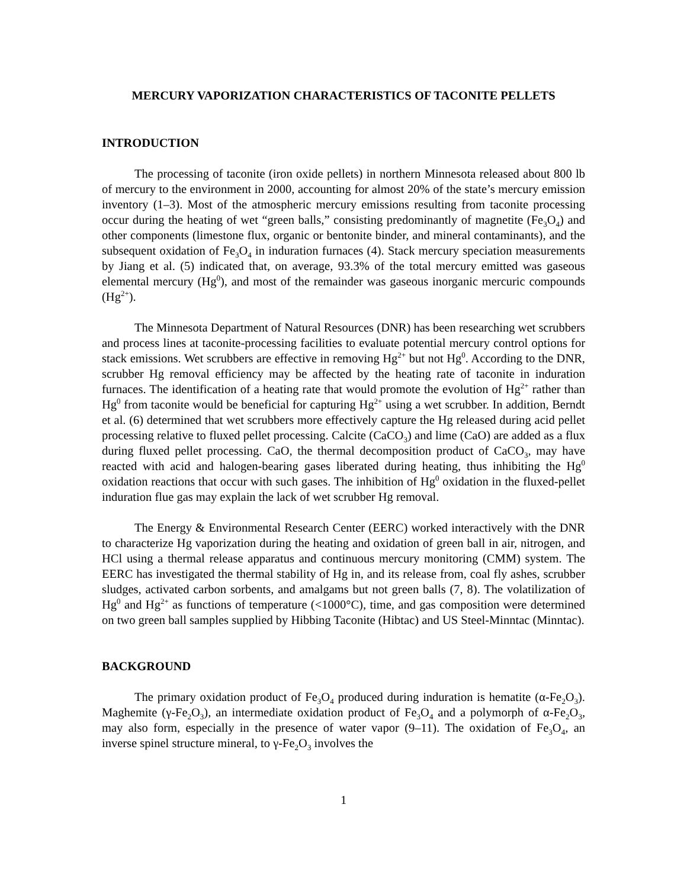MERCURY VAPORIZATION CHARACTERISTICS OF TACONITE PELLETS
INTRODUCTION
The processing of taconite (iron oxide pellets) in northern Minnesota released about 800 lb of mercury to the environment in 2000, accounting for almost 20% of the state’s mercury emission inventory (1–3). Most of the atmospheric mercury emissions resulting from taconite processing occur during the heating of wet “green balls,” consisting predominantly of magnetite (Fe<sub>3</sub>O<sub>4</sub>) and other components (limestone flux, organic or bentonite binder, and mineral contaminants), and the subsequent oxidation of Fe<sub>3</sub>O<sub>4</sub> in induration furnaces (4). Stack mercury speciation measurements by Jiang et al. (5) indicated that, on average, 93.3% of the total mercury emitted was gaseous elemental mercury (Hg<sup>0</sup>), and most of the remainder was gaseous inorganic mercuric compounds (Hg<sup>2+</sup>).
The Minnesota Department of Natural Resources (DNR) has been researching wet scrubbers and process lines at taconite-processing facilities to evaluate potential mercury control options for stack emissions. Wet scrubbers are effective in removing Hg<sup>2+</sup> but not Hg<sup>0</sup>. According to the DNR, scrubber Hg removal efficiency may be affected by the heating rate of taconite in induration furnaces. The identification of a heating rate that would promote the evolution of Hg<sup>2+</sup> rather than Hg<sup>0</sup> from taconite would be beneficial for capturing Hg<sup>2+</sup> using a wet scrubber. In addition, Berndt et al. (6) determined that wet scrubbers more effectively capture the Hg released during acid pellet processing relative to fluxed pellet processing. Calcite (CaCO<sub>3</sub>) and lime (CaO) are added as a flux during fluxed pellet processing. CaO, the thermal decomposition product of CaCO<sub>3</sub>, may have reacted with acid and halogen-bearing gases liberated during heating, thus inhibiting the Hg<sup>0</sup> oxidation reactions that occur with such gases. The inhibition of Hg<sup>0</sup> oxidation in the fluxed-pellet induration flue gas may explain the lack of wet scrubber Hg removal.
The Energy & Environmental Research Center (EERC) worked interactively with the DNR to characterize Hg vaporization during the heating and oxidation of green ball in air, nitrogen, and HCl using a thermal release apparatus and continuous mercury monitoring (CMM) system. The EERC has investigated the thermal stability of Hg in, and its release from, coal fly ashes, scrubber sludges, activated carbon sorbents, and amalgams but not green balls (7, 8). The volatilization of Hg<sup>0</sup> and Hg<sup>2+</sup> as functions of temperature (<1000°C), time, and gas composition were determined on two green ball samples supplied by Hibbing Taconite (Hibtac) and US Steel-Minntac (Minntac).
BACKGROUND
The primary oxidation product of Fe<sub>3</sub>O<sub>4</sub> produced during induration is hematite (α-Fe<sub>2</sub>O<sub>3</sub>). Maghemite (γ-Fe<sub>2</sub>O<sub>3</sub>), an intermediate oxidation product of Fe<sub>3</sub>O<sub>4</sub> and a polymorph of α-Fe<sub>2</sub>O<sub>3</sub>, may also form, especially in the presence of water vapor (9–11). The oxidation of Fe<sub>3</sub>O<sub>4</sub>, an inverse spinel structure mineral, to γ-Fe<sub>2</sub>O<sub>3</sub> involves the
1